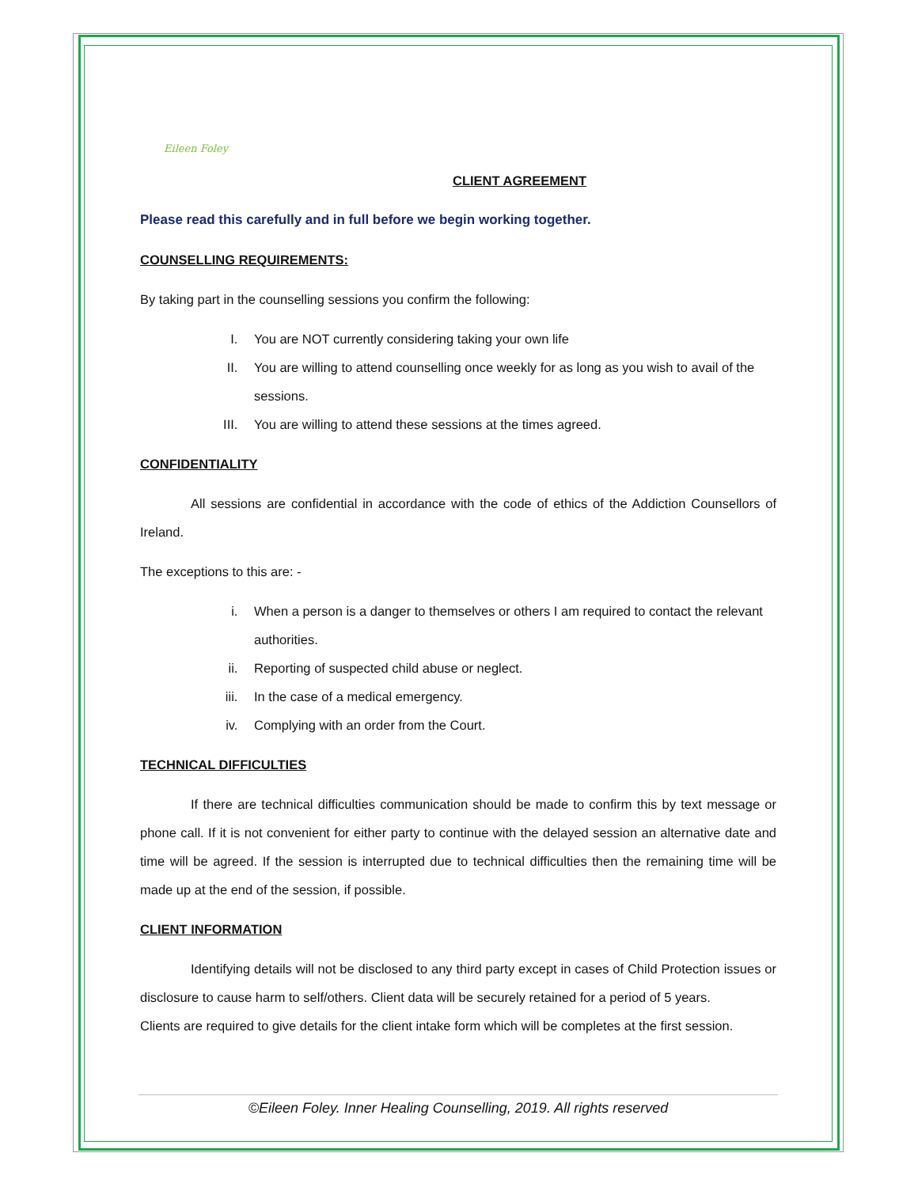Eileen Foley
CLIENT AGREEMENT
Please read this carefully and in full before we begin working together.
COUNSELLING REQUIREMENTS:
By taking part in the counselling sessions you confirm the following:
I. You are NOT currently considering taking your own life
II. You are willing to attend counselling once weekly for as long as you wish to avail of the sessions.
III. You are willing to attend these sessions at the times agreed.
CONFIDENTIALITY
All sessions are confidential in accordance with the code of ethics of the Addiction Counsellors of Ireland.
The exceptions to this are: -
i. When a person is a danger to themselves or others I am required to contact the relevant authorities.
ii. Reporting of suspected child abuse or neglect.
iii. In the case of a medical emergency.
iv. Complying with an order from the Court.
TECHNICAL DIFFICULTIES
If there are technical difficulties communication should be made to confirm this by text message or phone call. If it is not convenient for either party to continue with the delayed session an alternative date and time will be agreed. If the session is interrupted due to technical difficulties then the remaining time will be made up at the end of the session, if possible.
CLIENT INFORMATION
Identifying details will not be disclosed to any third party except in cases of Child Protection issues or disclosure to cause harm to self/others. Client data will be securely retained for a period of 5 years.
Clients are required to give details for the client intake form which will be completes at the first session.
©Eileen Foley. Inner Healing Counselling, 2019. All rights reserved